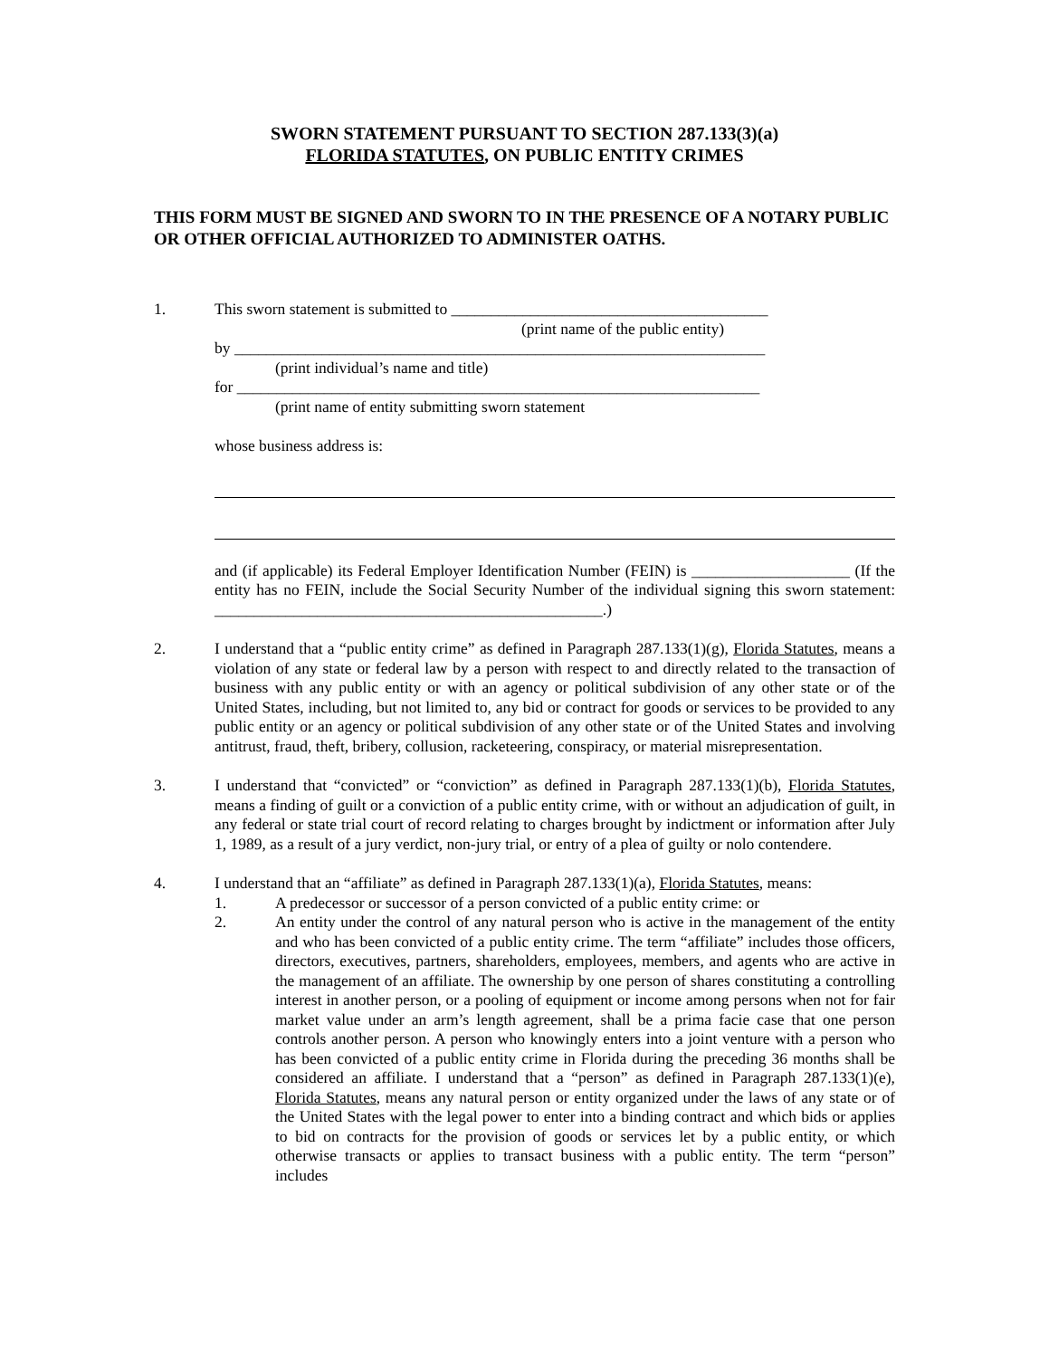SWORN STATEMENT PURSUANT TO SECTION 287.133(3)(a)
FLORIDA STATUTES, ON PUBLIC ENTITY CRIMES
THIS FORM MUST BE SIGNED AND SWORN TO IN THE PRESENCE OF A NOTARY PUBLIC OR OTHER OFFICIAL AUTHORIZED TO ADMINISTER OATHS.
1. This sworn statement is submitted to ________________________________________
(print name of the public entity)
by ___________________________________________________________________
(print individual’s name and title)
for __________________________________________________________________
(print name of entity submitting sworn statement
whose business address is:
and (if applicable) its Federal Employer Identification Number (FEIN) is ____________________ (If the entity has no FEIN, include the Social Security Number of the individual signing this sworn statement: _________________________________________________.)
2. I understand that a “public entity crime” as defined in Paragraph 287.133(1)(g), Florida Statutes, means a violation of any state or federal law by a person with respect to and directly related to the transaction of business with any public entity or with an agency or political subdivision of any other state or of the United States, including, but not limited to, any bid or contract for goods or services to be provided to any public entity or an agency or political subdivision of any other state or of the United States and involving antitrust, fraud, theft, bribery, collusion, racketeering, conspiracy, or material misrepresentation.
3. I understand that “convicted” or “conviction” as defined in Paragraph 287.133(1)(b), Florida Statutes, means a finding of guilt or a conviction of a public entity crime, with or without an adjudication of guilt, in any federal or state trial court of record relating to charges brought by indictment or information after July 1, 1989, as a result of a jury verdict, non-jury trial, or entry of a plea of guilty or nolo contendere.
4. I understand that an “affiliate” as defined in Paragraph 287.133(1)(a), Florida Statutes, means:
1. A predecessor or successor of a person convicted of a public entity crime: or
2. An entity under the control of any natural person who is active in the management of the entity and who has been convicted of a public entity crime. The term “affiliate” includes those officers, directors, executives, partners, shareholders, employees, members, and agents who are active in the management of an affiliate. The ownership by one person of shares constituting a controlling interest in another person, or a pooling of equipment or income among persons when not for fair market value under an arm’s length agreement, shall be a prima facie case that one person controls another person. A person who knowingly enters into a joint venture with a person who has been convicted of a public entity crime in Florida during the preceding 36 months shall be considered an affiliate. I understand that a “person” as defined in Paragraph 287.133(1)(e), Florida Statutes, means any natural person or entity organized under the laws of any state or of the United States with the legal power to enter into a binding contract and which bids or applies to bid on contracts for the provision of goods or services let by a public entity, or which otherwise transacts or applies to transact business with a public entity. The term “person” includes